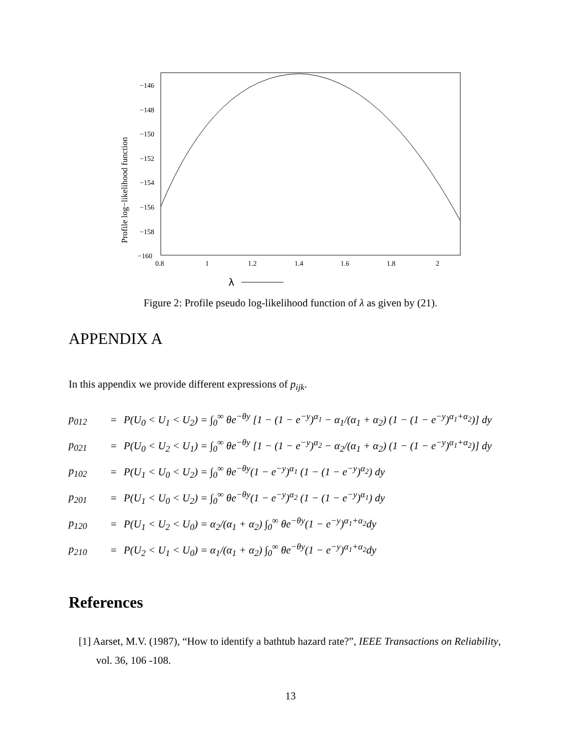−146
−148
−150
−152
−154
−156
−158
−160
0.8
1
1.2
1.4
1.6
1.8
2
Profile log−likelihood function
λ
Figure 2: Profile pseudo log-likelihood function of λ as given by (21).
APPENDIX A
In this appendix we provide different expressions of p<sub>ijk</sub>.
p<sub>012</sub> = P(U<sub>0</sub> < U<sub>1</sub> < U<sub>2</sub>) = ∫<sub>0</sub><sup>∞</sup> θe<sup>−θy</sup> [1 − (1 − e<sup>−y</sup>)<sup>α<sub>1</sub></sup> − α<sub>1</sub>/(α<sub>1</sub> + α<sub>2</sub>) (1 − (1 − e<sup>−y</sup>)<sup>α<sub>1</sub>+α<sub>2</sub></sup>)] dy
p<sub>021</sub> = P(U<sub>0</sub> < U<sub>2</sub> < U<sub>1</sub>) = ∫<sub>0</sub><sup>∞</sup> θe<sup>−θy</sup> [1 − (1 − e<sup>−y</sup>)<sup>α<sub>2</sub></sup> − α<sub>2</sub>/(α<sub>1</sub> + α<sub>2</sub>) (1 − (1 − e<sup>−y</sup>)<sup>α<sub>1</sub>+α<sub>2</sub></sup>)] dy
p<sub>102</sub> = P(U<sub>1</sub> < U<sub>0</sub> < U<sub>2</sub>) = ∫<sub>0</sub><sup>∞</sup> θe<sup>−θy</sup>(1 − e<sup>−y</sup>)<sup>α<sub>1</sub></sup> (1 − (1 − e<sup>−y</sup>)<sup>α<sub>2</sub></sup>) dy
p<sub>201</sub> = P(U<sub>1</sub> < U<sub>0</sub> < U<sub>2</sub>) = ∫<sub>0</sub><sup>∞</sup> θe<sup>−θy</sup>(1 − e<sup>−y</sup>)<sup>α<sub>2</sub></sup> (1 − (1 − e<sup>−y</sup>)<sup>α<sub>1</sub></sup>) dy
p<sub>120</sub> = P(U<sub>1</sub> < U<sub>2</sub> < U<sub>0</sub>) = α<sub>2</sub>/(α<sub>1</sub> + α<sub>2</sub>) ∫<sub>0</sub><sup>∞</sup> θe<sup>−θy</sup>(1 − e<sup>−y</sup>)<sup>α<sub>1</sub>+α<sub>2</sub></sup>dy
p<sub>210</sub> = P(U<sub>2</sub> < U<sub>1</sub> < U<sub>0</sub>) = α<sub>1</sub>/(α<sub>1</sub> + α<sub>2</sub>) ∫<sub>0</sub><sup>∞</sup> θe<sup>−θy</sup>(1 − e<sup>−y</sup>)<sup>α<sub>1</sub>+α<sub>2</sub></sup>dy
References
[1] Aarset, M.V. (1987), “How to identify a bathtub hazard rate?”, IEEE Transactions on Reliability, vol. 36, 106 -108.
13